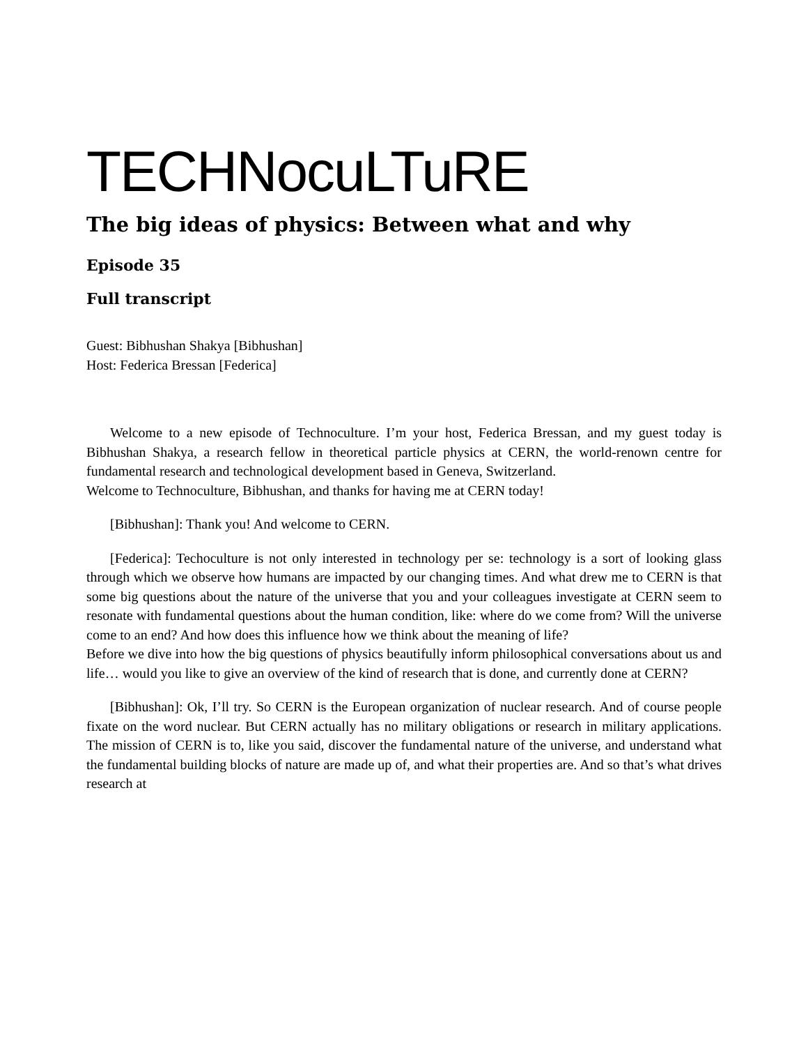TECHNocuLTuRE
The big ideas of physics: Between what and why
Episode 35
Full transcript
Guest: Bibhushan Shakya [Bibhushan]
Host: Federica Bressan [Federica]
Welcome to a new episode of Technoculture. I’m your host, Federica Bressan, and my guest today is Bibhushan Shakya, a research fellow in theoretical particle physics at CERN, the world-renown centre for fundamental research and technological development based in Geneva, Switzerland.
Welcome to Technoculture, Bibhushan, and thanks for having me at CERN today!
[Bibhushan]: Thank you! And welcome to CERN.
[Federica]: Techoculture is not only interested in technology per se: technology is a sort of looking glass through which we observe how humans are impacted by our changing times. And what drew me to CERN is that some big questions about the nature of the universe that you and your colleagues investigate at CERN seem to resonate with fundamental questions about the human condition, like: where do we come from? Will the universe come to an end? And how does this influence how we think about the meaning of life?
Before we dive into how the big questions of physics beautifully inform philosophical conversations about us and life… would you like to give an overview of the kind of research that is done, and currently done at CERN?
[Bibhushan]: Ok, I’ll try. So CERN is the European organization of nuclear research. And of course people fixate on the word nuclear. But CERN actually has no military obligations or research in military applications. The mission of CERN is to, like you said, discover the fundamental nature of the universe, and understand what the fundamental building blocks of nature are made up of, and what their properties are. And so that’s what drives research at